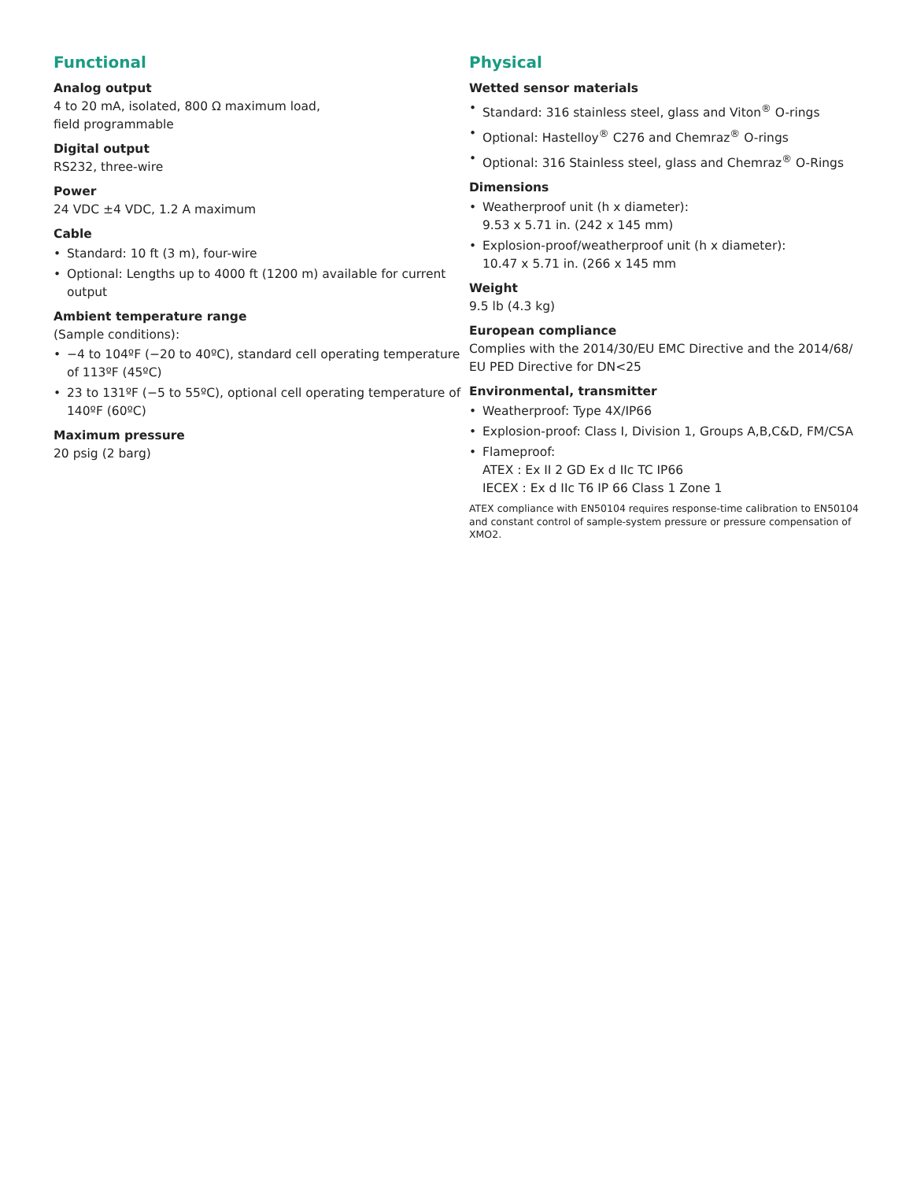Functional
Analog output
4 to 20 mA, isolated, 800 Ω maximum load,
field programmable
Digital output
RS232, three-wire
Power
24 VDC ±4 VDC, 1.2 A maximum
Cable
• Standard: 10 ft (3 m), four-wire
• Optional: Lengths up to 4000 ft (1200 m) available for current output
Ambient temperature range
(Sample conditions):
• −4 to 104ºF (−20 to 40ºC), standard cell operating temperature of 113ºF (45ºC)
• 23 to 131ºF (−5 to 55ºC), optional cell operating temperature of 140ºF (60ºC)
Maximum pressure
20 psig (2 barg)
Physical
Wetted sensor materials
• Standard: 316 stainless steel, glass and Viton<sup>®</sup> O-rings
• Optional: Hastelloy<sup>®</sup> C276 and Chemraz<sup>®</sup> O-rings
• Optional: 316 Stainless steel, glass and Chemraz<sup>®</sup> O-Rings
Dimensions
• Weatherproof unit (h x diameter):
9.53 x 5.71 in. (242 x 145 mm)
• Explosion-proof/weatherproof unit (h x diameter):
10.47 x 5.71 in. (266 x 145 mm
Weight
9.5 lb (4.3 kg)
European compliance
Complies with the 2014/30/EU EMC Directive and the 2014/68/ EU PED Directive for DN<25
Environmental, transmitter
• Weatherproof: Type 4X/IP66
• Explosion-proof: Class I, Division 1, Groups A,B,C&D, FM/CSA
• Flameproof:
ATEX : Ex II 2 GD Ex d IIc TC IP66
IECEX : Ex d IIc T6 IP 66 Class 1 Zone 1
ATEX compliance with EN50104 requires response-time calibration to EN50104 and constant control of sample-system pressure or pressure compensation of XMO2.